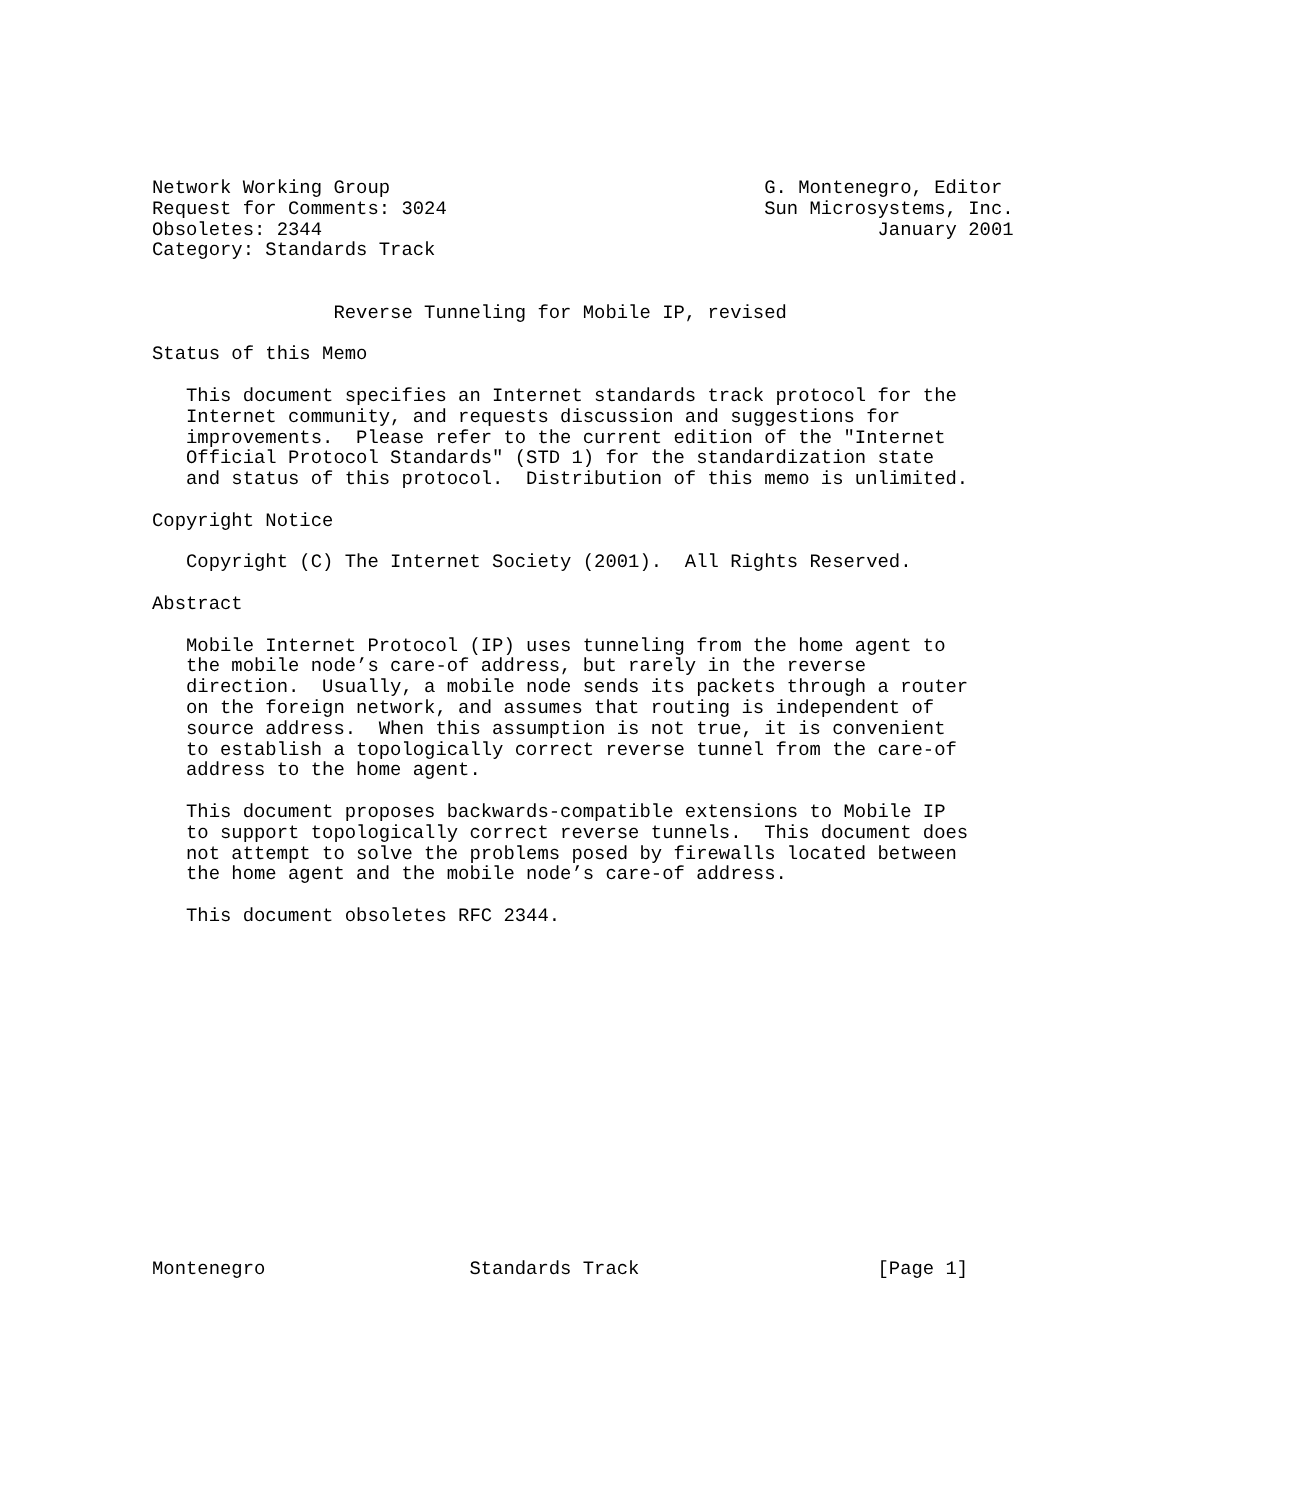Network Working Group                                 G. Montenegro, Editor
Request for Comments: 3024                            Sun Microsystems, Inc.
Obsoletes: 2344                                                 January 2001
Category: Standards Track


                Reverse Tunneling for Mobile IP, revised

Status of this Memo

   This document specifies an Internet standards track protocol for the
   Internet community, and requests discussion and suggestions for
   improvements.  Please refer to the current edition of the "Internet
   Official Protocol Standards" (STD 1) for the standardization state
   and status of this protocol.  Distribution of this memo is unlimited.

Copyright Notice

   Copyright (C) The Internet Society (2001).  All Rights Reserved.

Abstract

   Mobile Internet Protocol (IP) uses tunneling from the home agent to
   the mobile node’s care-of address, but rarely in the reverse
   direction.  Usually, a mobile node sends its packets through a router
   on the foreign network, and assumes that routing is independent of
   source address.  When this assumption is not true, it is convenient
   to establish a topologically correct reverse tunnel from the care-of
   address to the home agent.

   This document proposes backwards-compatible extensions to Mobile IP
   to support topologically correct reverse tunnels.  This document does
   not attempt to solve the problems posed by firewalls located between
   the home agent and the mobile node’s care-of address.

   This document obsoletes RFC 2344.
















Montenegro                  Standards Track                     [Page 1]